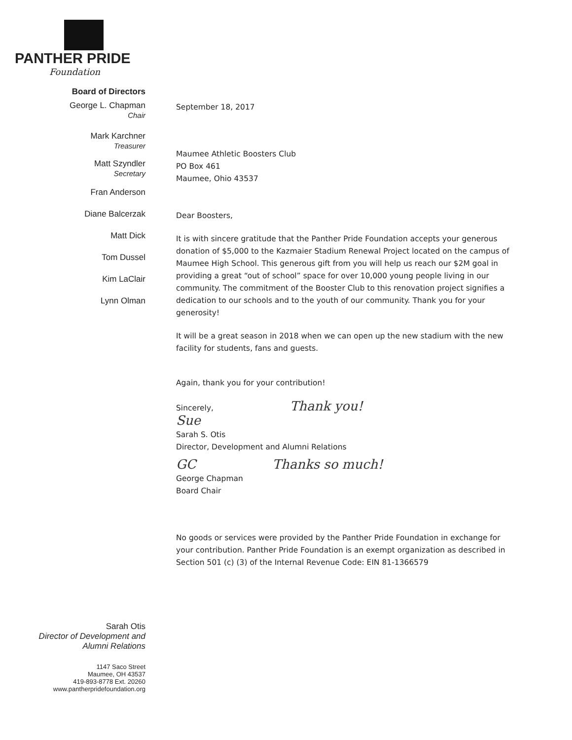PANTHER PRIDE
Foundation
Board of Directors
George L. Chapman
Chair
Mark Karchner
Treasurer
Matt Szyndler
Secretary
Fran Anderson
Diane Balcerzak
Matt Dick
Tom Dussel
Kim LaClair
Lynn Olman
Sarah Otis
Director of Development and
Alumni Relations
1147 Saco Street
Maumee, OH 43537
419-893-8778 Ext. 20260
www.pantherpridefoundation.org
September 18, 2017
Maumee Athletic Boosters Club
PO Box 461
Maumee, Ohio 43537
Dear Boosters,
It is with sincere gratitude that the Panther Pride Foundation accepts your generous donation of $5,000 to the Kazmaier Stadium Renewal Project located on the campus of Maumee High School. This generous gift from you will help us reach our $2M goal in providing a great “out of school” space for over 10,000 young people living in our community. The commitment of the Booster Club to this renovation project signifies a dedication to our schools and to the youth of our community. Thank you for your generosity!
It will be a great season in 2018 when we can open up the new stadium with the new facility for students, fans and guests.
Again, thank you for your contribution!
Sincerely, Thank you!
Sue
Sarah S. Otis
Director, Development and Alumni Relations
GC Thanks so much!
George Chapman
Board Chair
No goods or services were provided by the Panther Pride Foundation in exchange for your contribution. Panther Pride Foundation is an exempt organization as described in Section 501 (c) (3) of the Internal Revenue Code: EIN 81-1366579